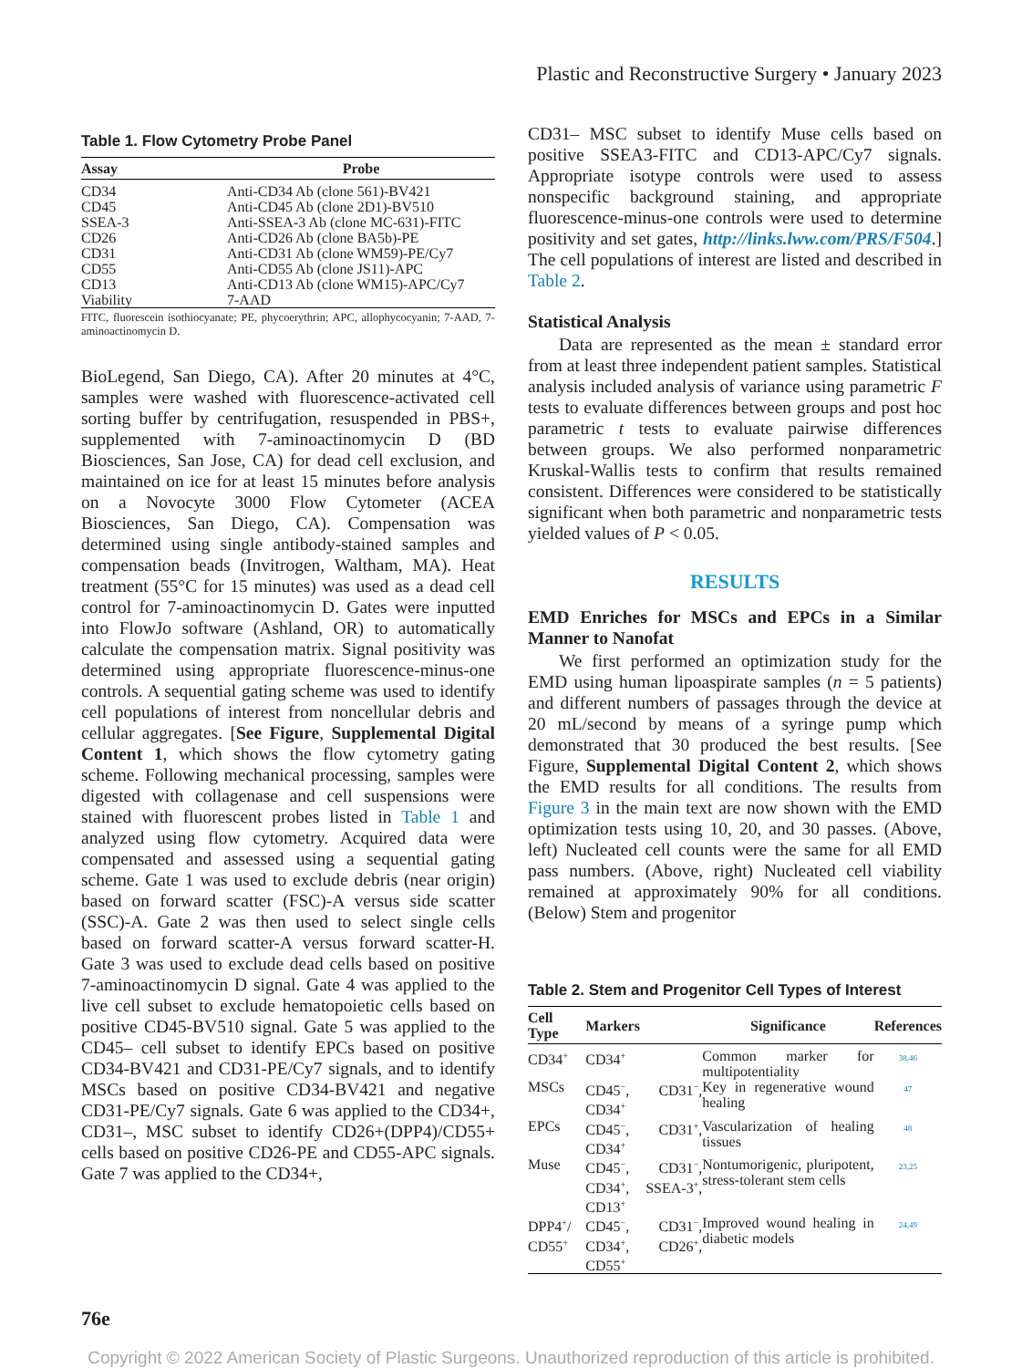Plastic and Reconstructive Surgery • January 2023
Table 1. Flow Cytometry Probe Panel
| Assay | Probe |
| --- | --- |
| CD34 | Anti-CD34 Ab (clone 561)-BV421 |
| CD45 | Anti-CD45 Ab (clone 2D1)-BV510 |
| SSEA-3 | Anti-SSEA-3 Ab (clone MC-631)-FITC |
| CD26 | Anti-CD26 Ab (clone BA5b)-PE |
| CD31 | Anti-CD31 Ab (clone WM59)-PE/Cy7 |
| CD55 | Anti-CD55 Ab (clone JS11)-APC |
| CD13 | Anti-CD13 Ab (clone WM15)-APC/Cy7 |
| Viability | 7-AAD |
FITC, fluorescein isothiocyanate; PE, phycoerythrin; APC, allophycocyanin; 7-AAD, 7-aminoactinomycin D.
BioLegend, San Diego, CA). After 20 minutes at 4°C, samples were washed with fluorescence-activated cell sorting buffer by centrifugation, resuspended in PBS+, supplemented with 7-aminoactinomycin D (BD Biosciences, San Jose, CA) for dead cell exclusion, and maintained on ice for at least 15 minutes before analysis on a Novocyte 3000 Flow Cytometer (ACEA Biosciences, San Diego, CA). Compensation was determined using single antibody-stained samples and compensation beads (Invitrogen, Waltham, MA). Heat treatment (55°C for 15 minutes) was used as a dead cell control for 7-aminoactinomycin D. Gates were inputted into FlowJo software (Ashland, OR) to automatically calculate the compensation matrix. Signal positivity was determined using appropriate fluorescence-minus-one controls. A sequential gating scheme was used to identify cell populations of interest from noncellular debris and cellular aggregates. [See Figure, Supplemental Digital Content 1, which shows the flow cytometry gating scheme. Following mechanical processing, samples were digested with collagenase and cell suspensions were stained with fluorescent probes listed in Table 1 and analyzed using flow cytometry. Acquired data were compensated and assessed using a sequential gating scheme. Gate 1 was used to exclude debris (near origin) based on forward scatter (FSC)-A versus side scatter (SSC)-A. Gate 2 was then used to select single cells based on forward scatter-A versus forward scatter-H. Gate 3 was used to exclude dead cells based on positive 7-aminoactinomycin D signal. Gate 4 was applied to the live cell subset to exclude hematopoietic cells based on positive CD45-BV510 signal. Gate 5 was applied to the CD45– cell subset to identify EPCs based on positive CD34-BV421 and CD31-PE/Cy7 signals, and to identify MSCs based on positive CD34-BV421 and negative CD31-PE/Cy7 signals. Gate 6 was applied to the CD34+, CD31–, MSC subset to identify CD26+(DPP4)/CD55+ cells based on positive CD26-PE and CD55-APC signals. Gate 7 was applied to the CD34+,
CD31– MSC subset to identify Muse cells based on positive SSEA3-FITC and CD13-APC/Cy7 signals. Appropriate isotype controls were used to assess nonspecific background staining, and appropriate fluorescence-minus-one controls were used to determine positivity and set gates, http://links.lww.com/PRS/F504.] The cell populations of interest are listed and described in Table 2.
Statistical Analysis
Data are represented as the mean ± standard error from at least three independent patient samples. Statistical analysis included analysis of variance using parametric F tests to evaluate differences between groups and post hoc parametric t tests to evaluate pairwise differences between groups. We also performed nonparametric Kruskal-Wallis tests to confirm that results remained consistent. Differences were considered to be statistically significant when both parametric and nonparametric tests yielded values of P < 0.05.
RESULTS
EMD Enriches for MSCs and EPCs in a Similar Manner to Nanofat
We first performed an optimization study for the EMD using human lipoaspirate samples (n = 5 patients) and different numbers of passages through the device at 20 mL/second by means of a syringe pump which demonstrated that 30 produced the best results. [See Figure, Supplemental Digital Content 2, which shows the EMD results for all conditions. The results from Figure 3 in the main text are now shown with the EMD optimization tests using 10, 20, and 30 passes. (Above, left) Nucleated cell counts were the same for all EMD pass numbers. (Above, right) Nucleated cell viability remained at approximately 90% for all conditions. (Below) Stem and progenitor
Table 2. Stem and Progenitor Cell Types of Interest
| Cell Type | Markers | Significance | References |
| --- | --- | --- | --- |
| CD34<sup>+</sup> | CD34<sup>+</sup> | Common marker for multipotentiality | 38,46 |
| MSCs | CD45<sup>−</sup>, CD31<sup>−</sup>, CD34<sup>+</sup> | Key in regenerative wound healing | 47 |
| EPCs | CD45<sup>−</sup>, CD31<sup>+</sup>, CD34<sup>+</sup> | Vascularization of healing tissues | 48 |
| Muse | CD45<sup>−</sup>, CD31<sup>−</sup>, CD34<sup>+</sup>, SSEA-3<sup>+</sup>, CD13<sup>+</sup> | Nontumorigenic, pluripotent, stress-tolerant stem cells | 23,25 |
| DPP4<sup>+</sup>/ CD55<sup>+</sup> | CD45<sup>−</sup>, CD31<sup>−</sup>, CD34<sup>+</sup>, CD26<sup>+</sup>, CD55<sup>+</sup> | Improved wound healing in diabetic models | 24,49 |
76e
Copyright © 2022 American Society of Plastic Surgeons. Unauthorized reproduction of this article is prohibited.